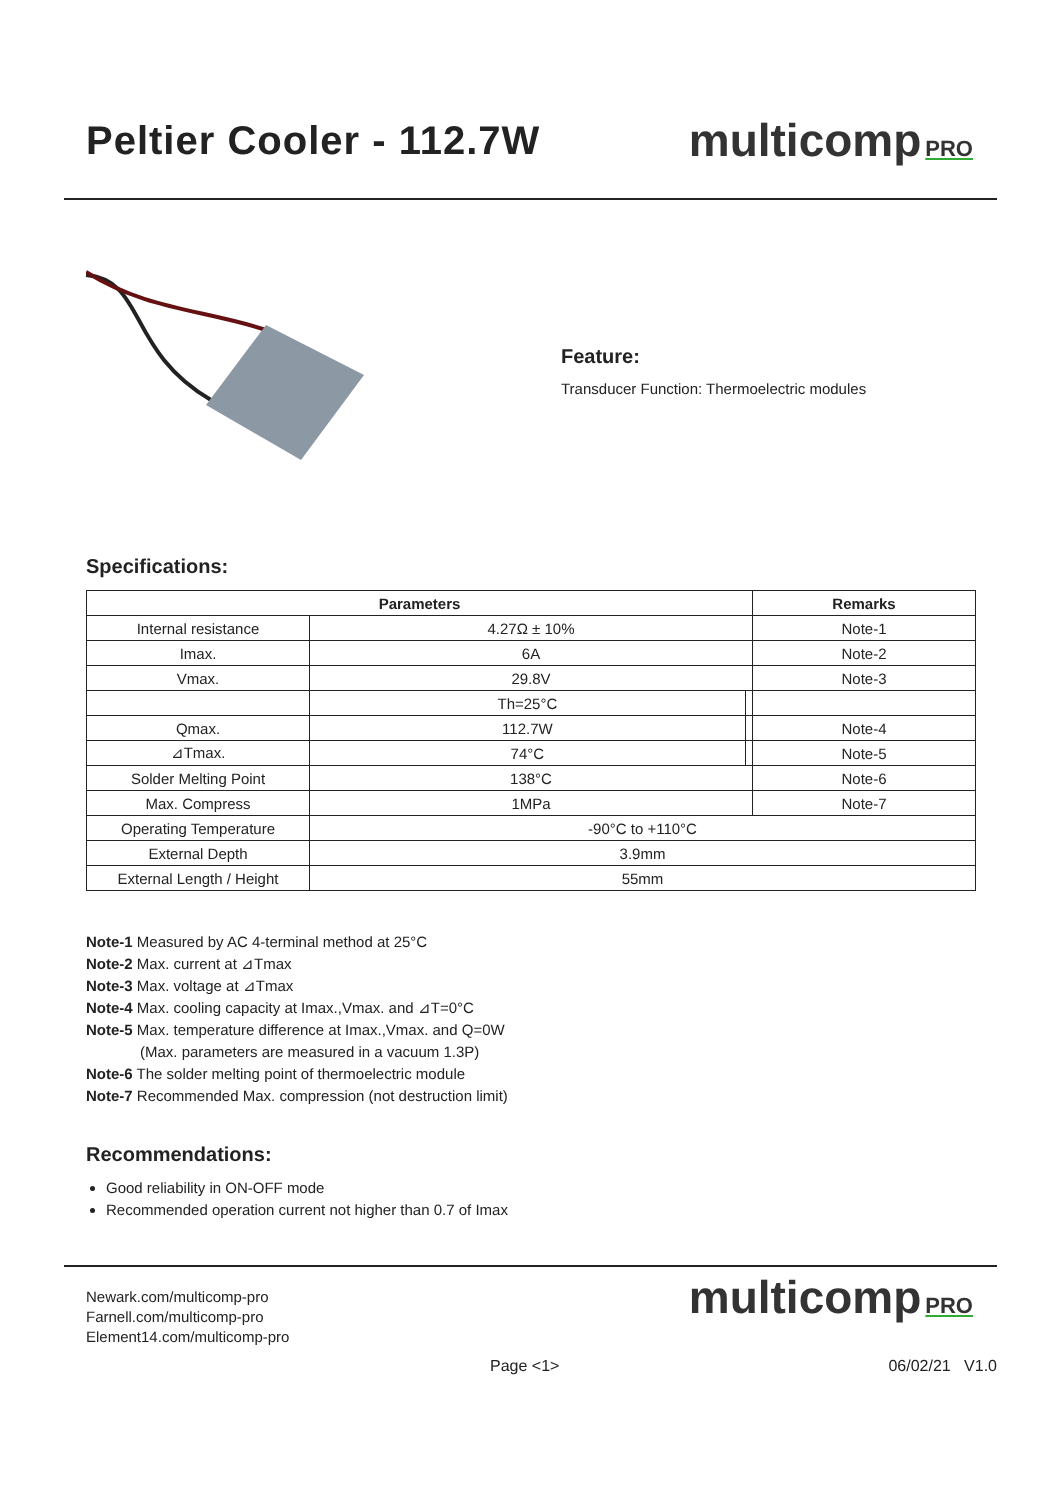Peltier Cooler - 112.7W
multicomp PRO
Feature:
Transducer Function: Thermoelectric modules
Specifications:
| Parameters | | | Remarks |
| --- | --- | --- | --- |
| Internal resistance | 4.27Ω ± 10% | | Note-1 |
| Imax. | 6A | | Note-2 |
| Vmax. | 29.8V | | Note-3 |
| | Th=25°C | | |
| Qmax. | 112.7W | | Note-4 |
| ⊿Tmax. | 74°C | | Note-5 |
| Solder Melting Point | 138°C | | Note-6 |
| Max. Compress | 1MPa | | Note-7 |
| Operating Temperature | -90°C to +110°C | | |
| External Depth | 3.9mm | | |
| External Length / Height | 55mm | | |
Note-1 Measured by AC 4-terminal method at 25°C
Note-2 Max. current at ⊿Tmax
Note-3 Max. voltage at ⊿Tmax
Note-4 Max. cooling capacity at Imax.,Vmax. and ⊿T=0°C
Note-5 Max. temperature difference at Imax.,Vmax. and Q=0W
(Max. parameters are measured in a vacuum 1.3P)
Note-6 The solder melting point of thermoelectric module
Note-7 Recommended Max. compression (not destruction limit)
Recommendations:
Good reliability in ON-OFF mode
Recommended operation current not higher than 0.7 of Imax
Newark.com/multicomp-pro
Farnell.com/multicomp-pro
Element14.com/multicomp-pro
multicomp PRO
Page <1> 06/02/21 V1.0